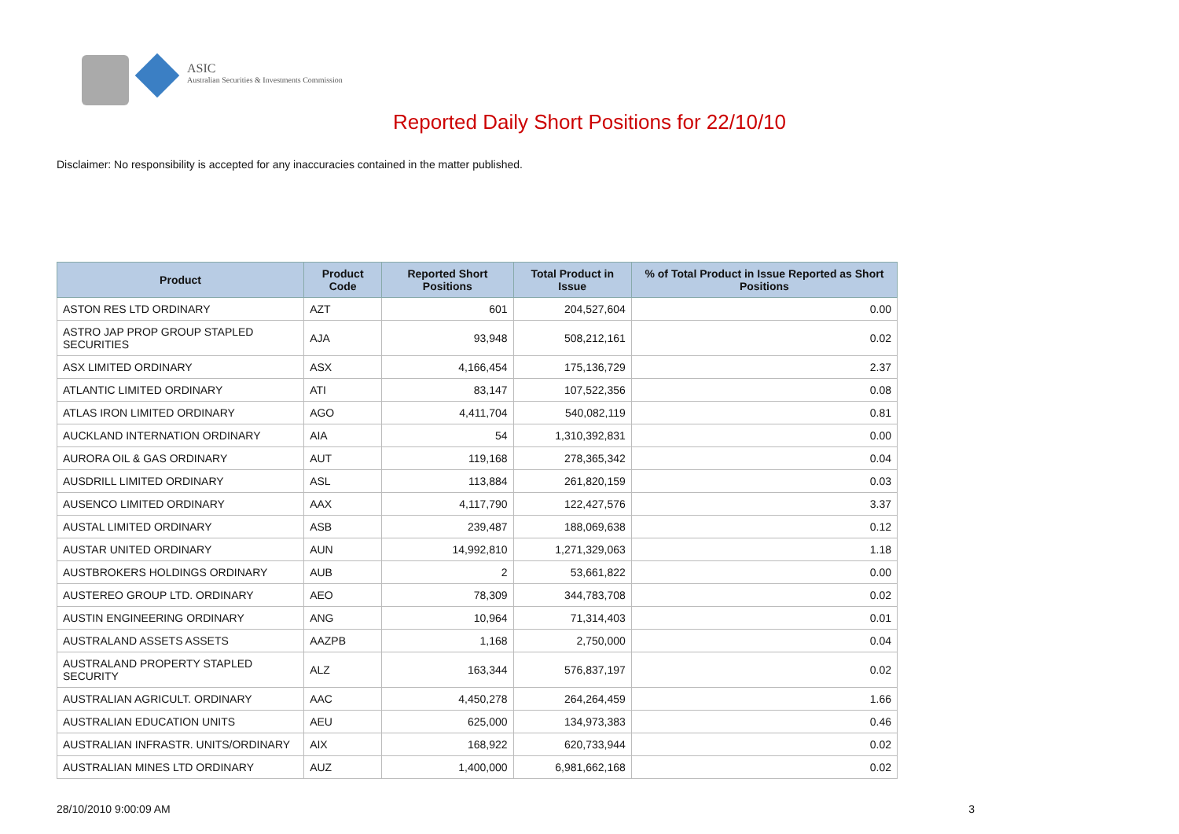ASIC
Australian Securities & Investments Commission
Reported Daily Short Positions for 22/10/10
Disclaimer: No responsibility is accepted for any inaccuracies contained in the matter published.
| Product | Product Code | Reported Short Positions | Total Product in Issue | % of Total Product in Issue Reported as Short Positions |
| --- | --- | --- | --- | --- |
| ASTON RES LTD ORDINARY | AZT | 601 | 204,527,604 | 0.00 |
| ASTRO JAP PROP GROUP STAPLED SECURITIES | AJA | 93,948 | 508,212,161 | 0.02 |
| ASX LIMITED ORDINARY | ASX | 4,166,454 | 175,136,729 | 2.37 |
| ATLANTIC LIMITED ORDINARY | ATI | 83,147 | 107,522,356 | 0.08 |
| ATLAS IRON LIMITED ORDINARY | AGO | 4,411,704 | 540,082,119 | 0.81 |
| AUCKLAND INTERNATION ORDINARY | AIA | 54 | 1,310,392,831 | 0.00 |
| AURORA OIL & GAS ORDINARY | AUT | 119,168 | 278,365,342 | 0.04 |
| AUSDRILL LIMITED ORDINARY | ASL | 113,884 | 261,820,159 | 0.03 |
| AUSENCO LIMITED ORDINARY | AAX | 4,117,790 | 122,427,576 | 3.37 |
| AUSTAL LIMITED ORDINARY | ASB | 239,487 | 188,069,638 | 0.12 |
| AUSTAR UNITED ORDINARY | AUN | 14,992,810 | 1,271,329,063 | 1.18 |
| AUSTBROKERS HOLDINGS ORDINARY | AUB | 2 | 53,661,822 | 0.00 |
| AUSTEREO GROUP LTD. ORDINARY | AEO | 78,309 | 344,783,708 | 0.02 |
| AUSTIN ENGINEERING ORDINARY | ANG | 10,964 | 71,314,403 | 0.01 |
| AUSTRALAND ASSETS ASSETS | AAZPB | 1,168 | 2,750,000 | 0.04 |
| AUSTRALAND PROPERTY STAPLED SECURITY | ALZ | 163,344 | 576,837,197 | 0.02 |
| AUSTRALIAN AGRICULT. ORDINARY | AAC | 4,450,278 | 264,264,459 | 1.66 |
| AUSTRALIAN EDUCATION UNITS | AEU | 625,000 | 134,973,383 | 0.46 |
| AUSTRALIAN INFRASTR. UNITS/ORDINARY | AIX | 168,922 | 620,733,944 | 0.02 |
| AUSTRALIAN MINES LTD ORDINARY | AUZ | 1,400,000 | 6,981,662,168 | 0.02 |
28/10/2010 9:00:09 AM 3